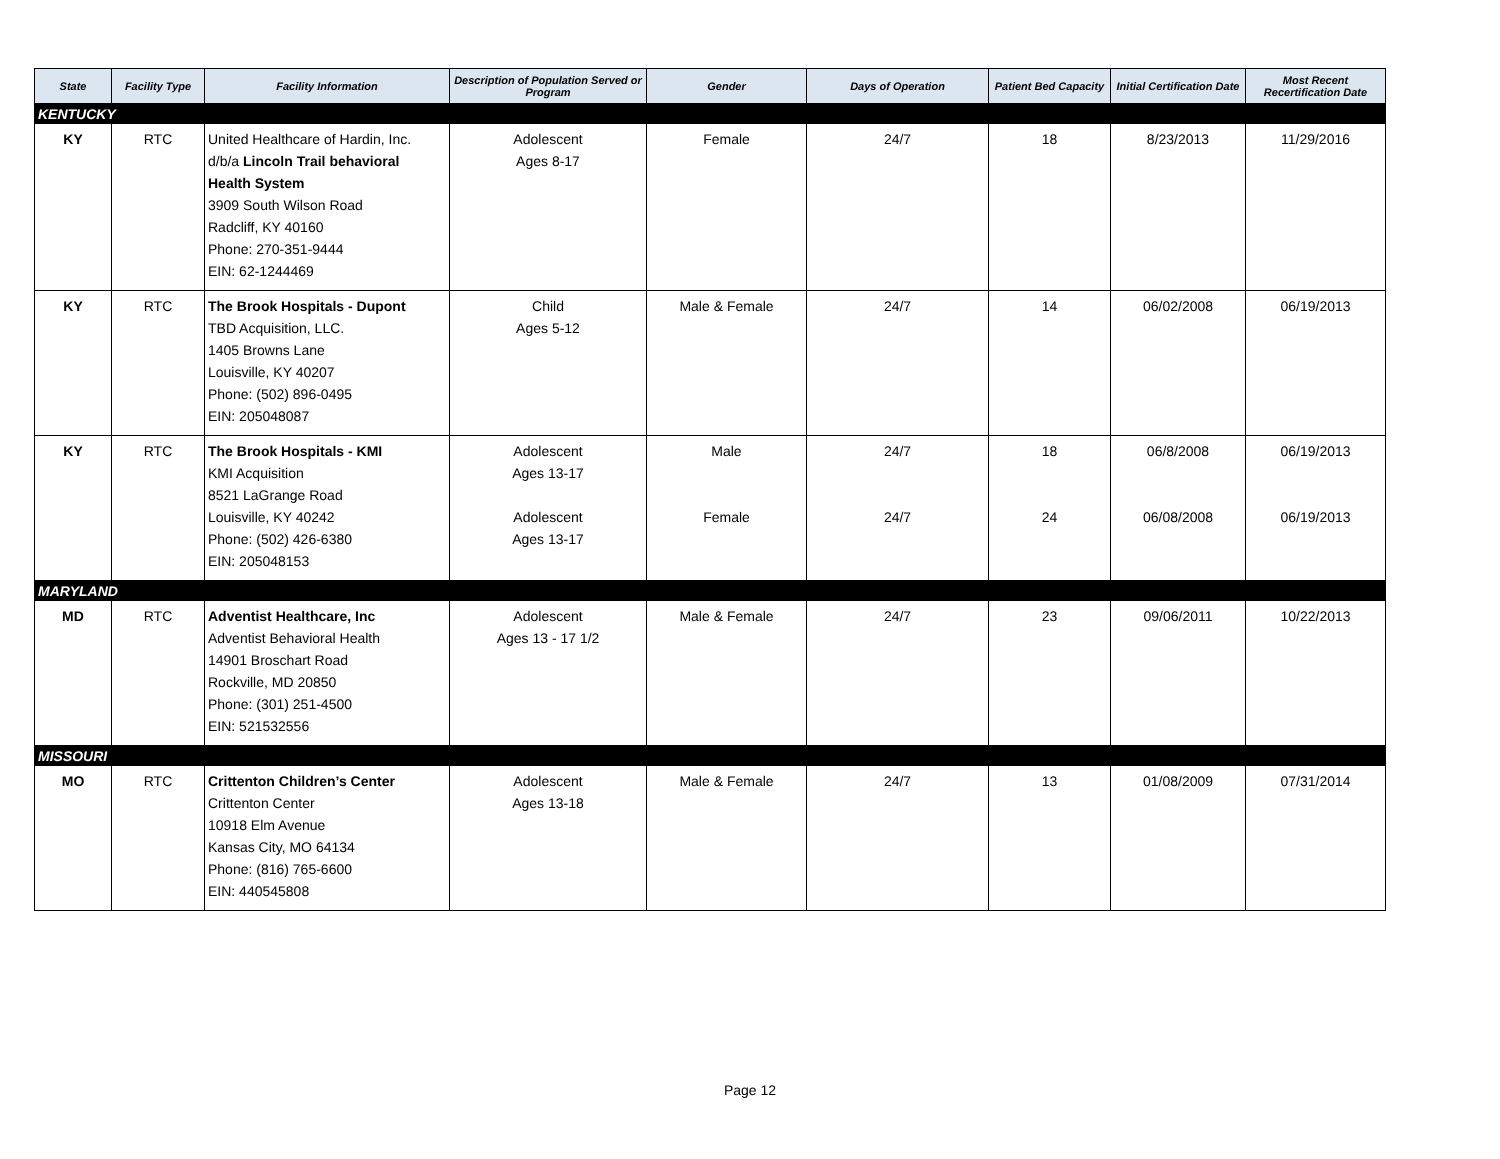| State | Facility Type | Facility Information | Description of Population Served or Program | Gender | Days of Operation | Patient Bed Capacity | Initial Certification Date | Most Recent Recertification Date |
| --- | --- | --- | --- | --- | --- | --- | --- | --- |
| KENTUCKY | | | | | | | | |
| KY | RTC | United Healthcare of Hardin, Inc. d/b/a Lincoln Trail behavioral Health System 3909 South Wilson Road Radcliff, KY 40160 Phone: 270-351-9444 EIN: 62-1244469 | Adolescent Ages 8-17 | Female | 24/7 | 18 | 8/23/2013 | 11/29/2016 |
| KY | RTC | The Brook Hospitals - Dupont TBD Acquisition, LLC. 1405 Browns Lane Louisville, KY 40207 Phone: (502) 896-0495 EIN: 205048087 | Child Ages 5-12 | Male & Female | 24/7 | 14 | 06/02/2008 | 06/19/2013 |
| KY | RTC | The Brook Hospitals - KMI KMI Acquisition 8521 LaGrange Road Louisville, KY 40242 Phone: (502) 426-6380 EIN: 205048153 | Adolescent Ages 13-17 Adolescent Ages 13-17 | Male Female | 24/7 24/7 | 18 24 | 06/8/2008 06/08/2008 | 06/19/2013 06/19/2013 |
| MARYLAND | | | | | | | | |
| MD | RTC | Adventist Healthcare, Inc Adventist Behavioral Health 14901 Broschart Road Rockville, MD 20850 Phone: (301) 251-4500 EIN: 521532556 | Adolescent Ages 13 - 17 1/2 | Male & Female | 24/7 | 23 | 09/06/2011 | 10/22/2013 |
| MISSOURI | | | | | | | | |
| MO | RTC | Crittenton Children’s Center Crittenton Center 10918 Elm Avenue Kansas City, MO 64134 Phone: (816) 765-6600 EIN: 440545808 | Adolescent Ages 13-18 | Male & Female | 24/7 | 13 | 01/08/2009 | 07/31/2014 |
Page 12